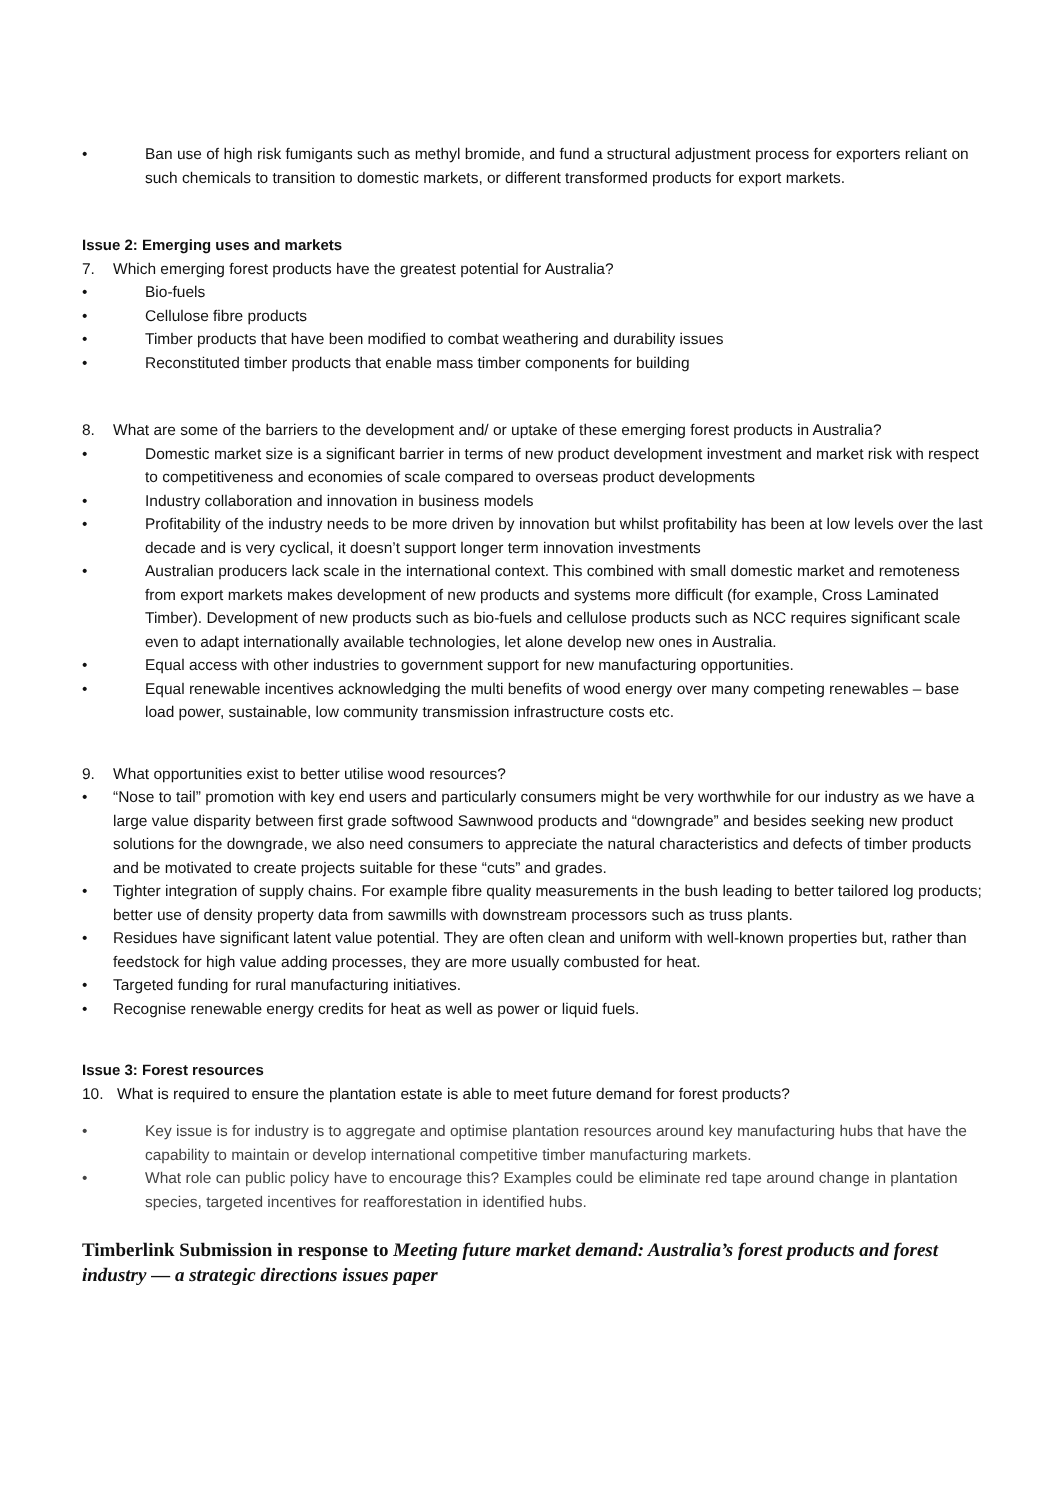• Ban use of high risk fumigants such as methyl bromide, and fund a structural adjustment process for exporters reliant on such chemicals to transition to domestic markets, or different transformed products for export markets.
Issue 2: Emerging uses and markets
7. Which emerging forest products have the greatest potential for Australia?
• Bio-fuels
• Cellulose fibre products
• Timber products that have been modified to combat weathering and durability issues
• Reconstituted timber products that enable mass timber components for building
8. What are some of the barriers to the development and/ or uptake of these emerging forest products in Australia?
• Domestic market size is a significant barrier in terms of new product development investment and market risk with respect to competitiveness and economies of scale compared to overseas product developments
• Industry collaboration and innovation in business models
• Profitability of the industry needs to be more driven by innovation but whilst profitability has been at low levels over the last decade and is very cyclical, it doesn’t support longer term innovation investments
• Australian producers lack scale in the international context. This combined with small domestic market and remoteness from export markets makes development of new products and systems more difficult (for example, Cross Laminated Timber). Development of new products such as bio-fuels and cellulose products such as NCC requires significant scale even to adapt internationally available technologies, let alone develop new ones in Australia.
• Equal access with other industries to government support for new manufacturing opportunities.
• Equal renewable incentives acknowledging the multi benefits of wood energy over many competing renewables – base load power, sustainable, low community transmission infrastructure costs etc.
9. What opportunities exist to better utilise wood resources?
• “Nose to tail” promotion with key end users and particularly consumers might be very worthwhile for our industry as we have a large value disparity between first grade softwood Sawnwood products and “downgrade” and besides seeking new product solutions for the downgrade, we also need consumers to appreciate the natural characteristics and defects of timber products and be motivated to create projects suitable for these “cuts” and grades.
• Tighter integration of supply chains. For example fibre quality measurements in the bush leading to better tailored log products; better use of density property data from sawmills with downstream processors such as truss plants.
• Residues have significant latent value potential. They are often clean and uniform with well-known properties but, rather than feedstock for high value adding processes, they are more usually combusted for heat.
• Targeted funding for rural manufacturing initiatives.
• Recognise renewable energy credits for heat as well as power or liquid fuels.
Issue 3: Forest resources
10. What is required to ensure the plantation estate is able to meet future demand for forest products?
• Key issue is for industry is to aggregate and optimise plantation resources around key manufacturing hubs that have the capability to maintain or develop international competitive timber manufacturing markets.
• What role can public policy have to encourage this? Examples could be eliminate red tape around change in plantation species, targeted incentives for reafforestation in identified hubs.
Timberlink Submission in response to Meeting future market demand: Australia’s forest products and forest industry — a strategic directions issues paper